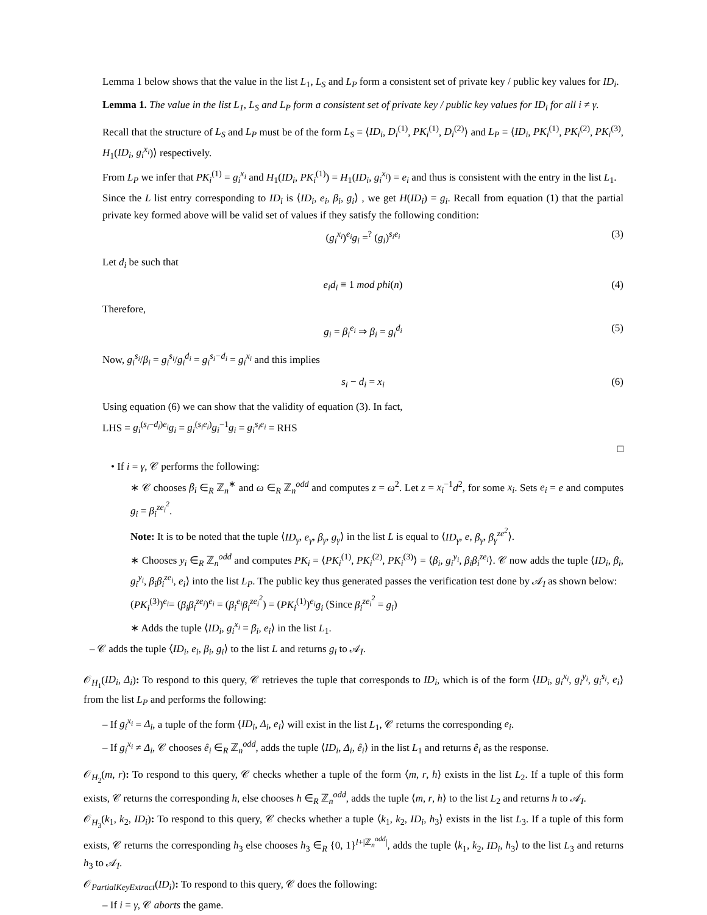Lemma 1 below shows that the value in the list L<sub>1</sub>, L<sub>S</sub> and L<sub>P</sub> form a consistent set of private key / public key values for ID<sub>i</sub>.
Lemma 1. The value in the list L<sub>1</sub>, L<sub>S</sub> and L<sub>P</sub> form a consistent set of private key / public key values for ID<sub>i</sub> for all i ≠ γ.
Recall that the structure of L<sub>S</sub> and L<sub>P</sub> must be of the form L<sub>S</sub> = ⟨ID<sub>i</sub>, D<sub>i</sub><sup>(1)</sup>, PK<sub>i</sub><sup>(1)</sup>, D<sub>i</sub><sup>(2)</sup>⟩ and L<sub>P</sub> = ⟨ID<sub>i</sub>, PK<sub>i</sub><sup>(1)</sup>, PK<sub>i</sub><sup>(2)</sup>, PK<sub>i</sub><sup>(3)</sup>, H<sub>1</sub>(ID<sub>i</sub>, g<sub>i</sub><sup>x<sub>i</sub></sup>)⟩ respectively.
From L<sub>P</sub> we infer that PK<sub>i</sub><sup>(1)</sup> = g<sub>i</sub><sup>x<sub>i</sub></sup> and H<sub>1</sub>(ID<sub>i</sub>, PK<sub>i</sub><sup>(1)</sup>) = H<sub>1</sub>(ID<sub>i</sub>, g<sub>i</sub><sup>x<sub>i</sub></sup>) = e<sub>i</sub> and thus is consistent with the entry in the list L<sub>1</sub>.
Since the L list entry corresponding to ID<sub>i</sub> is ⟨ID<sub>i</sub>, e<sub>i</sub>, β<sub>i</sub>, g<sub>i</sub>⟩ , we get H(ID<sub>i</sub>) = g<sub>i</sub>. Recall from equation (1) that the partial private key formed above will be valid set of values if they satisfy the following condition:
(g<sub>i</sub><sup>x<sub>i</sub></sup>)<sup>e<sub>i</sub></sup>g<sub>i</sub> =<sup>?</sup> (g<sub>i</sub>)<sup>s<sub>i</sub>e<sub>i</sub></sup> (3)
Let d<sub>i</sub> be such that
e<sub>i</sub>d<sub>i</sub> ≡ 1 mod phi(n) (4)
Therefore,
g<sub>i</sub> = β<sub>i</sub><sup>e<sub>i</sub></sup> ⇒ β<sub>i</sub> = g<sub>i</sub><sup>d<sub>i</sub></sup> (5)
Now, g<sub>i</sub><sup>s<sub>i</sub></sup>/β<sub>i</sub> = g<sub>i</sub><sup>s<sub>i</sub></sup>/g<sub>i</sub><sup>d<sub>i</sub></sup> = g<sub>i</sub><sup>s<sub>i</sub>−d<sub>i</sub></sup> = g<sub>i</sub><sup>x<sub>i</sub></sup> and this implies
s<sub>i</sub> − d<sub>i</sub> = x<sub>i</sub> (6)
Using equation (6) we can show that the validity of equation (3). In fact,
LHS = g<sub>i</sub><sup>(s<sub>i</sub>−d<sub>i</sub>)e<sub>i</sub></sup>g<sub>i</sub> = g<sub>i</sub><sup>(s<sub>i</sub>e<sub>i</sub>)</sup>g<sub>i</sub><sup>−1</sup>g<sub>i</sub> = g<sub>i</sub><sup>s<sub>i</sub>e<sub>i</sub></sup> = RHS
□
• If i = γ, 𝒞 performs the following:
∗ 𝒞 chooses β<sub>i</sub> ∈<sub>R</sub> ℤ<sub>n</sub><sup>∗</sup> and ω ∈<sub>R</sub> ℤ<sub>n</sub><sup>odd</sup> and computes z = ω<sup>2</sup>. Let z = x<sub>i</sub><sup>−1</sup>d<sup>2</sup>, for some x<sub>i</sub>. Sets e<sub>i</sub> = e and computes g<sub>i</sub> = β<sub>i</sub><sup>ze<sub>i</sub><sup>2</sup></sup>.
Note: It is to be noted that the tuple ⟨ID<sub>γ</sub>, e<sub>γ</sub>, β<sub>γ</sub>, g<sub>γ</sub>⟩ in the list L is equal to ⟨ID<sub>γ</sub>, e, β<sub>γ</sub>, β<sub>γ</sub><sup>ze<sup>2</sup></sup>⟩.
∗ Chooses y<sub>i</sub> ∈<sub>R</sub> ℤ<sub>n</sub><sup>odd</sup> and computes PK<sub>i</sub> = ⟨PK<sub>i</sub><sup>(1)</sup>, PK<sub>i</sub><sup>(2)</sup>, PK<sub>i</sub><sup>(3)</sup>⟩ = ⟨β<sub>i</sub>, g<sub>i</sub><sup>y<sub>i</sub></sup>, β<sub>i</sub>β<sub>i</sub><sup>ze<sub>i</sub></sup>⟩. 𝒞 now adds the tuple ⟨ID<sub>i</sub>, β<sub>i</sub>, g<sub>i</sub><sup>y<sub>i</sub></sup>, β<sub>i</sub>β<sub>i</sub><sup>ze<sub>i</sub></sup>, e<sub>i</sub>⟩ into the list L<sub>P</sub>. The public key thus generated passes the verification test done by 𝒜<sub>I</sub> as shown below:
(PK<sub>i</sub><sup>(3)</sup>)<sup>e<sub>i</sub></sup>= (β<sub>i</sub>β<sub>i</sub><sup>ze<sub>i</sub></sup>)<sup>e<sub>i</sub></sup> = (β<sub>i</sub><sup>e<sub>i</sub></sup>β<sub>i</sub><sup>ze<sub>i</sub><sup>2</sup></sup>) = (PK<sub>i</sub><sup>(1)</sup>)<sup>e<sub>i</sub></sup>g<sub>i</sub> (Since β<sub>i</sub><sup>ze<sub>i</sub><sup>2</sup></sup> = g<sub>i</sub>)
∗ Adds the tuple ⟨ID<sub>i</sub>, g<sub>i</sub><sup>x<sub>i</sub></sup> = β<sub>i</sub>, e<sub>i</sub>⟩ in the list L<sub>1</sub>.
– 𝒞 adds the tuple ⟨ID<sub>i</sub>, e<sub>i</sub>, β<sub>i</sub>, g<sub>i</sub>⟩ to the list L and returns g<sub>i</sub> to 𝒜<sub>I</sub>.
𝒪<sub>H<sub>1</sub></sub>(ID<sub>i</sub>, Δ<sub>i</sub>): To respond to this query, 𝒞 retrieves the tuple that corresponds to ID<sub>i</sub>, which is of the form ⟨ID<sub>i</sub>, g<sub>i</sub><sup>x<sub>i</sub></sup>, g<sub>i</sub><sup>y<sub>i</sub></sup>, g<sub>i</sub><sup>s<sub>i</sub></sup>, e<sub>i</sub>⟩ from the list L<sub>P</sub> and performs the following:
– If g<sub>i</sub><sup>x<sub>i</sub></sup> = Δ<sub>i</sub>, a tuple of the form ⟨ID<sub>i</sub>, Δ<sub>i</sub>, e<sub>i</sub>⟩ will exist in the list L<sub>1</sub>, 𝒞 returns the corresponding e<sub>i</sub>.
– If g<sub>i</sub><sup>x<sub>i</sub></sup> ≠ Δ<sub>i</sub>, 𝒞 chooses ê<sub>i</sub> ∈<sub>R</sub> ℤ<sub>n</sub><sup>odd</sup>, adds the tuple ⟨ID<sub>i</sub>, Δ<sub>i</sub>, ê<sub>i</sub>⟩ in the list L<sub>1</sub> and returns ê<sub>i</sub> as the response.
𝒪<sub>H<sub>2</sub></sub>(m, r): To respond to this query, 𝒞 checks whether a tuple of the form ⟨m, r, h⟩ exists in the list L<sub>2</sub>. If a tuple of this form exists, 𝒞 returns the corresponding h, else chooses h ∈<sub>R</sub> ℤ<sub>n</sub><sup>odd</sup>, adds the tuple ⟨m, r, h⟩ to the list L<sub>2</sub> and returns h to 𝒜<sub>I</sub>.
𝒪<sub>H<sub>3</sub></sub>(k<sub>1</sub>, k<sub>2</sub>, ID<sub>i</sub>): To respond to this query, 𝒞 checks whether a tuple ⟨k<sub>1</sub>, k<sub>2</sub>, ID<sub>i</sub>, h<sub>3</sub>⟩ exists in the list L<sub>3</sub>. If a tuple of this form exists, 𝒞 returns the corresponding h<sub>3</sub> else chooses h<sub>3</sub> ∈<sub>R</sub> {0, 1}<sup>l+|ℤ<sub>n</sub><sup>odd</sup>|</sup>, adds the tuple ⟨k<sub>1</sub>, k<sub>2</sub>, ID<sub>i</sub>, h<sub>3</sub>⟩ to the list L<sub>3</sub> and returns h<sub>3</sub> to 𝒜<sub>I</sub>.
𝒪<sub>PartialKeyExtract</sub>(ID<sub>i</sub>): To respond to this query, 𝒞 does the following:
– If i = γ, 𝒞 aborts the game.